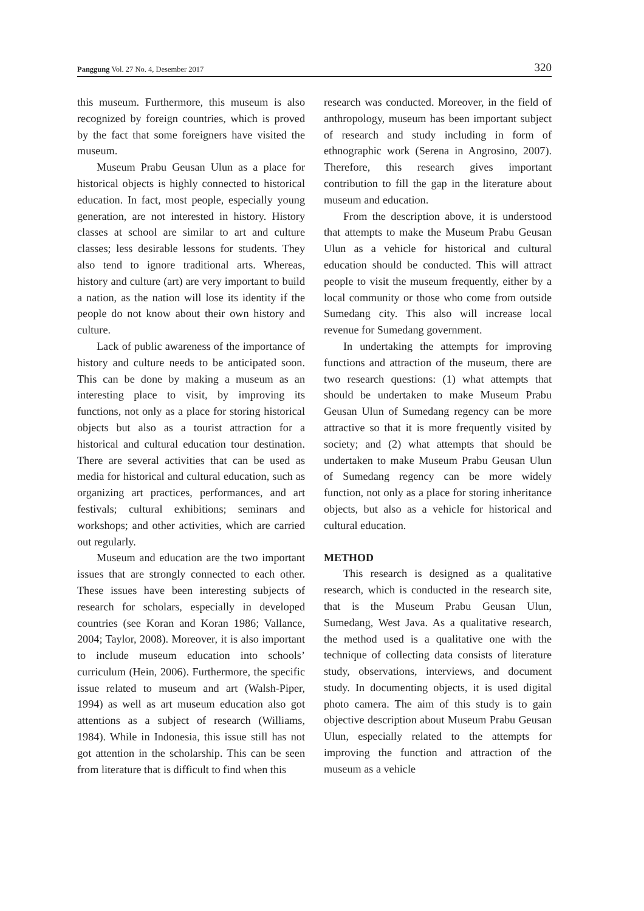Panggung Vol. 27 No. 4, Desember 2017 320
this museum. Furthermore, this museum is also recognized by foreign countries, which is proved by the fact that some foreigners have visited the museum.
Museum Prabu Geusan Ulun as a place for historical objects is highly connected to historical education. In fact, most people, especially young generation, are not interested in history. History classes at school are similar to art and culture classes; less desirable lessons for students. They also tend to ignore traditional arts. Whereas, history and culture (art) are very important to build a nation, as the nation will lose its identity if the people do not know about their own history and culture.
Lack of public awareness of the importance of history and culture needs to be anticipated soon. This can be done by making a museum as an interesting place to visit, by improving its functions, not only as a place for storing historical objects but also as a tourist attraction for a historical and cultural education tour destination. There are several activities that can be used as media for historical and cultural education, such as organizing art practices, performances, and art festivals; cultural exhibitions; seminars and workshops; and other activities, which are carried out regularly.
Museum and education are the two important issues that are strongly connected to each other. These issues have been interesting subjects of research for scholars, especially in developed countries (see Koran and Koran 1986; Vallance, 2004; Taylor, 2008). Moreover, it is also important to include museum education into schools’ curriculum (Hein, 2006). Furthermore, the specific issue related to museum and art (Walsh-Piper, 1994) as well as art museum education also got attentions as a subject of research (Williams, 1984). While in Indonesia, this issue still has not got attention in the scholarship. This can be seen from literature that is difficult to find when this
research was conducted. Moreover, in the field of anthropology, museum has been important subject of research and study including in form of ethnographic work (Serena in Angrosino, 2007). Therefore, this research gives important contribution to fill the gap in the literature about museum and education.
From the description above, it is understood that attempts to make the Museum Prabu Geusan Ulun as a vehicle for historical and cultural education should be conducted. This will attract people to visit the museum frequently, either by a local community or those who come from outside Sumedang city. This also will increase local revenue for Sumedang government.
In undertaking the attempts for improving functions and attraction of the museum, there are two research questions: (1) what attempts that should be undertaken to make Museum Prabu Geusan Ulun of Sumedang regency can be more attractive so that it is more frequently visited by society; and (2) what attempts that should be undertaken to make Museum Prabu Geusan Ulun of Sumedang regency can be more widely function, not only as a place for storing inheritance objects, but also as a vehicle for historical and cultural education.
METHOD
This research is designed as a qualitative research, which is conducted in the research site, that is the Museum Prabu Geusan Ulun, Sumedang, West Java. As a qualitative research, the method used is a qualitative one with the technique of collecting data consists of literature study, observations, interviews, and document study. In documenting objects, it is used digital photo camera. The aim of this study is to gain objective description about Museum Prabu Geusan Ulun, especially related to the attempts for improving the function and attraction of the museum as a vehicle